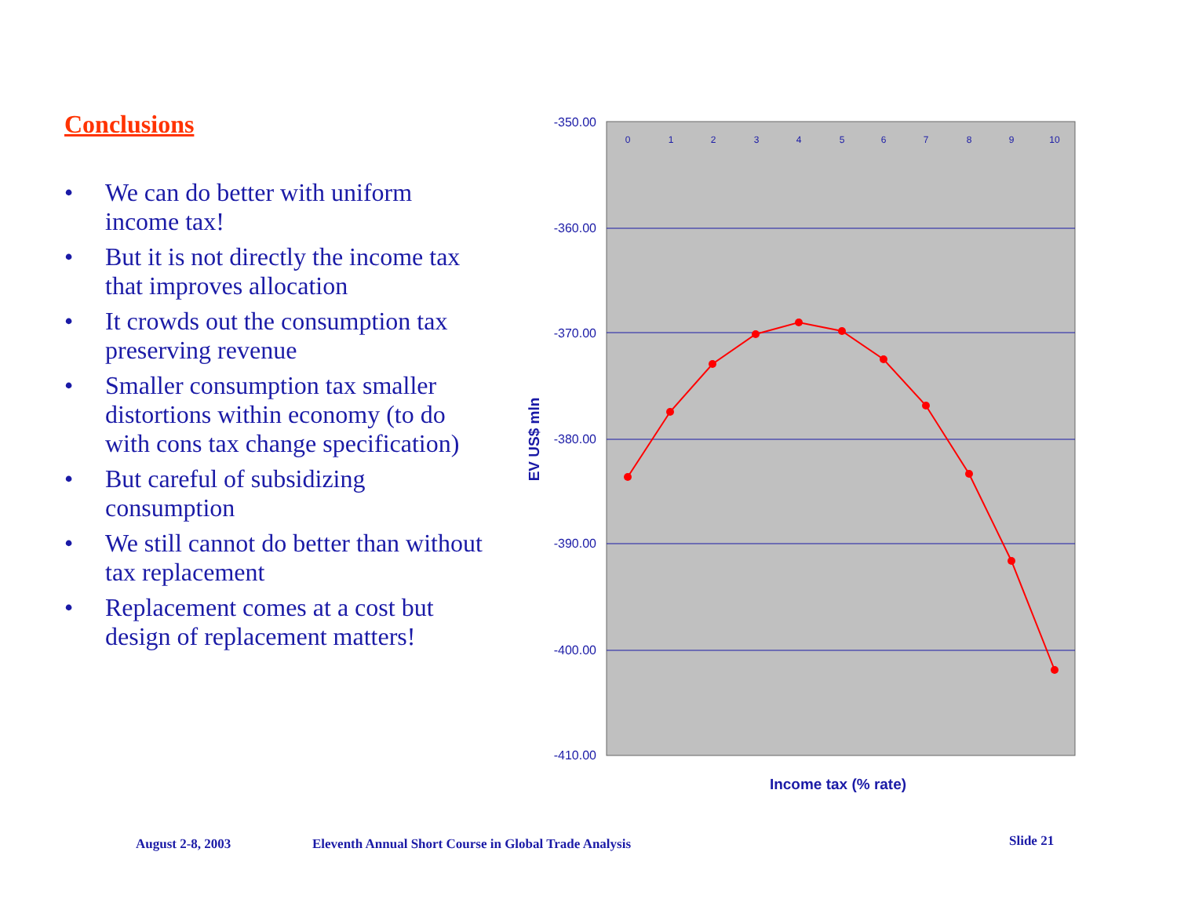Conclusions
• We can do better with uniform income tax!
• But it is not directly the income tax that improves allocation
• It crowds out the consumption tax preserving revenue
• Smaller consumption tax smaller distortions within economy (to do with cons tax change specification)
• But careful of subsidizing consumption
• We still cannot do better than without tax replacement
• Replacement comes at a cost but design of replacement matters!
-350.00
-360.00
-370.00
-380.00
-390.00
-400.00
-410.00
0
1
2
3
4
5
6
7
8
9
10
Income tax (% rate)
EV US$ mln
August 2-8, 2003
Eleventh Annual Short Course in Global Trade Analysis
Slide 21